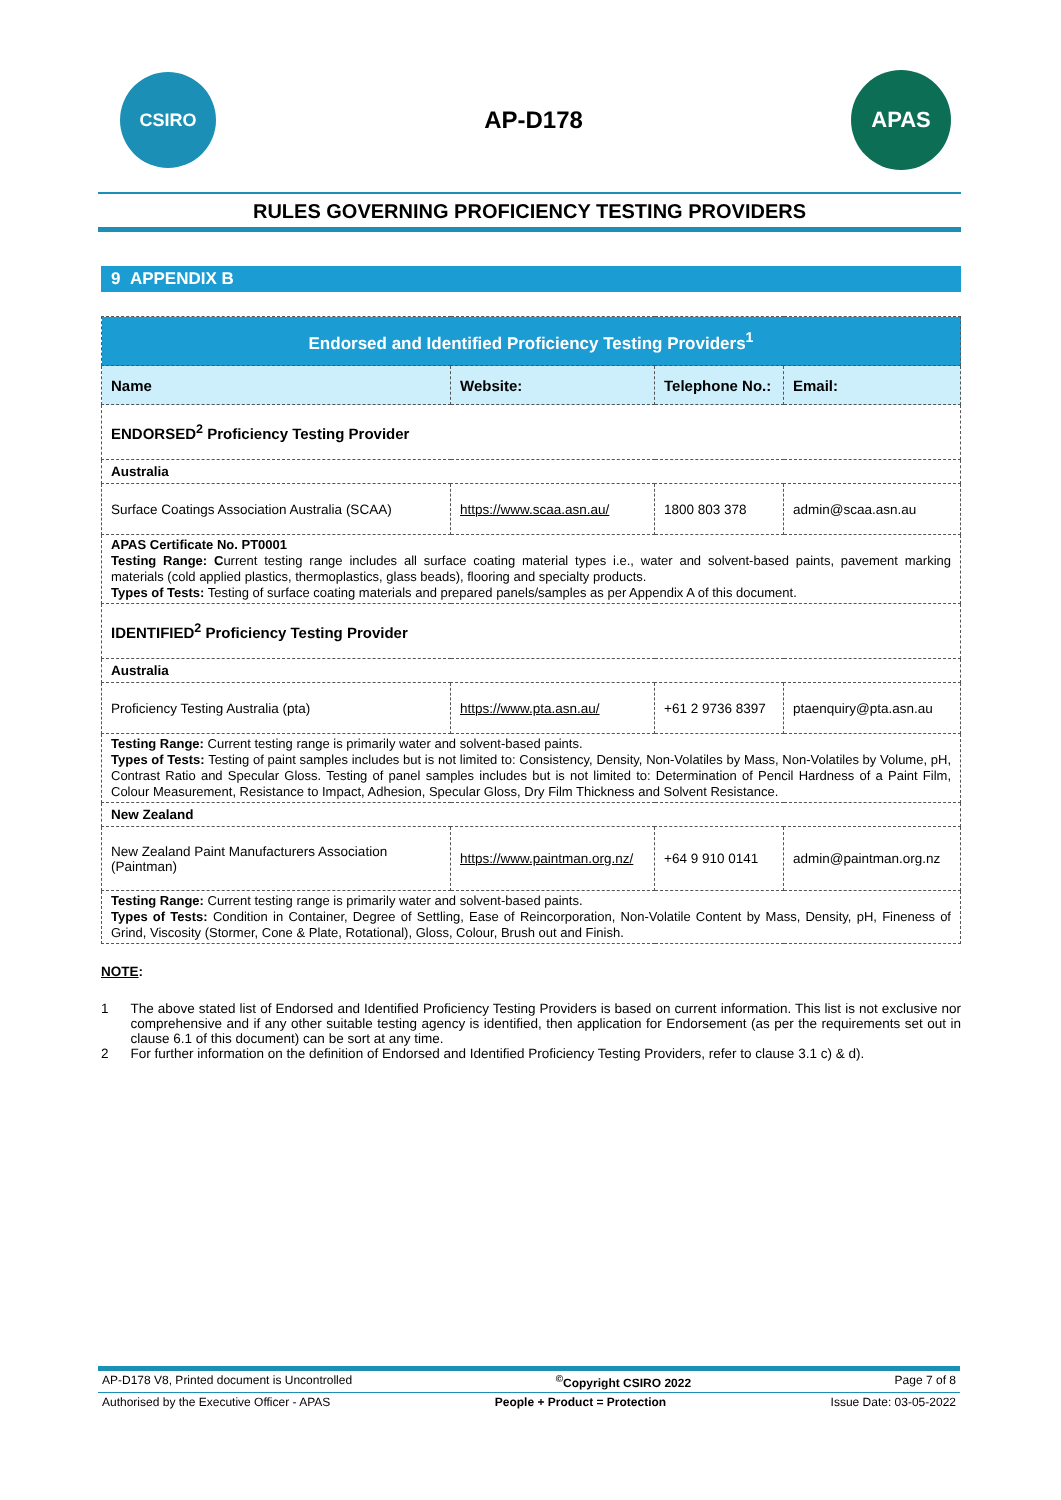CSIRO
AP-D178
APAS
RULES GOVERNING PROFICIENCY TESTING PROVIDERS
9 APPENDIX B
| Endorsed and Identified Proficiency Testing Providers<sup>1</sup> | | | |
| --- | --- | --- | --- |
| Name | Website: | Telephone No.: | Email: |
| ENDORSED<sup>2</sup> Proficiency Testing Provider | | | |
| Australia | | | |
| Surface Coatings Association Australia (SCAA) | https://www.scaa.asn.au/ | 1800 803 378 | admin@scaa.asn.au |
| APAS Certificate No. PT0001 Testing Range: C urrent testing range includes all surface coating material types i.e., water and solvent-based paints, pavement marking materials (cold applied plastics, thermoplastics, glass beads), flooring and specialty products. Types of Tests: Testing of surface coating materials and prepared panels/samples as per Appendix A of this document. | | | |
| IDENTIFIED<sup>2</sup> Proficiency Testing Provider | | | |
| Australia | | | |
| Proficiency Testing Australia (pta) | https://www.pta.asn.au/ | +61 2 9736 8397 | ptaenquiry@pta.asn.au |
| Testing Range: Current testing range is primarily water and solvent-based paints. Types of Tests: Testing of paint samples includes but is not limited to: Consistency, Density, Non-Volatiles by Mass, Non-Volatiles by Volume, pH, Contrast Ratio and Specular Gloss. Testing of panel samples includes but is not limited to: Determination of Pencil Hardness of a Paint Film, Colour Measurement, Resistance to Impact, Adhesion, Specular Gloss, Dry Film Thickness and Solvent Resistance. | | | |
| New Zealand | | | |
| New Zealand Paint Manufacturers Association (Paintman) | https://www.paintman.org.nz/ | +64 9 910 0141 | admin@paintman.org.nz |
| Testing Range: Current testing range is primarily water and solvent-based paints. Types of Tests: Condition in Container, Degree of Settling, Ease of Reincorporation, Non-Volatile Content by Mass, Density, pH, Fineness of Grind, Viscosity (Stormer, Cone & Plate, Rotational), Gloss, Colour, Brush out and Finish. | | | |
NOTE:
1 The above stated list of Endorsed and Identified Proficiency Testing Providers is based on current information. This list is not exclusive nor comprehensive and if any other suitable testing agency is identified, then application for Endorsement (as per the requirements set out in clause 6.1 of this document) can be sort at any time.
2 For further information on the definition of Endorsed and Identified Proficiency Testing Providers, refer to clause 3.1 c) & d).
AP-D178 V8, Printed document is Uncontrolled<sup>©</sup>Copyright CSIRO 2022 Page 7 of 8
Authorised by the Executive Officer - APAS People + Product = Protection Issue Date: 03-05-2022